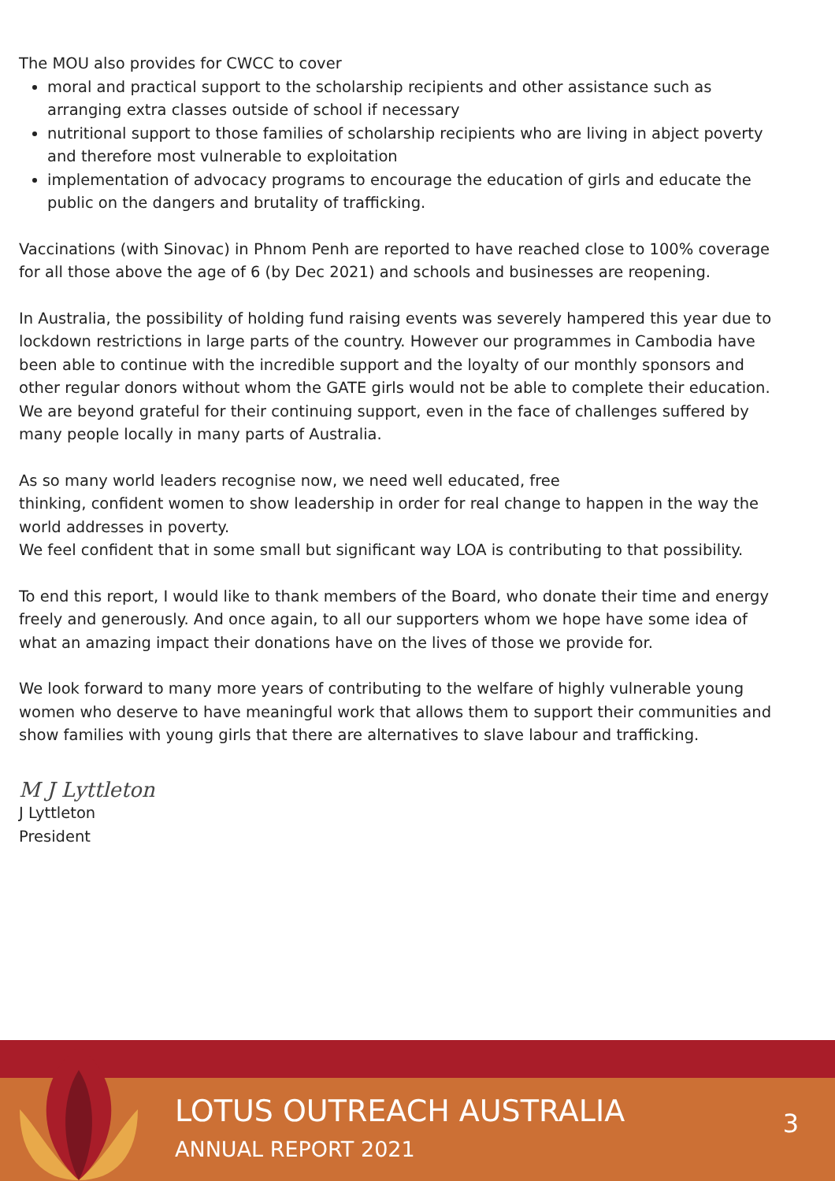The MOU also provides for CWCC to cover
moral and practical support to the scholarship recipients and other assistance such as arranging extra classes outside of school if necessary
nutritional support to those families of scholarship recipients who are living in abject poverty and therefore most vulnerable to exploitation
implementation of advocacy programs to encourage the education of girls and educate the public on the dangers and brutality of trafficking.
Vaccinations (with Sinovac) in Phnom Penh are reported to have reached close to 100% coverage for all those above the age of 6 (by Dec 2021) and schools and businesses are reopening.
In Australia, the possibility of holding fund raising events was severely hampered this year due to lockdown restrictions in large parts of the country. However our programmes in Cambodia have been able to continue with the incredible support and the loyalty of our monthly sponsors and other regular donors without whom the GATE girls would not be able to complete their education.
We are beyond grateful for their continuing support, even in the face of challenges suffered by many people locally in many parts of Australia.
As so many world leaders recognise now, we need well educated, free
thinking, confident women to show leadership in order for real change to happen in the way the world addresses in poverty.
We feel confident that in some small but significant way LOA is contributing to that possibility.
To end this report, I would like to thank members of the Board, who donate their time and energy freely and generously. And once again, to all our supporters whom we hope have some idea of what an amazing impact their donations have on the lives of those we provide for.
We look forward to many more years of contributing to the welfare of highly vulnerable young women who deserve to have meaningful work that allows them to support their communities and show families with young girls that there are alternatives to slave labour and trafficking.
M J Lyttleton
J Lyttleton
President
LOTUS OUTREACH AUSTRALIA
ANNUAL REPORT 2021
3